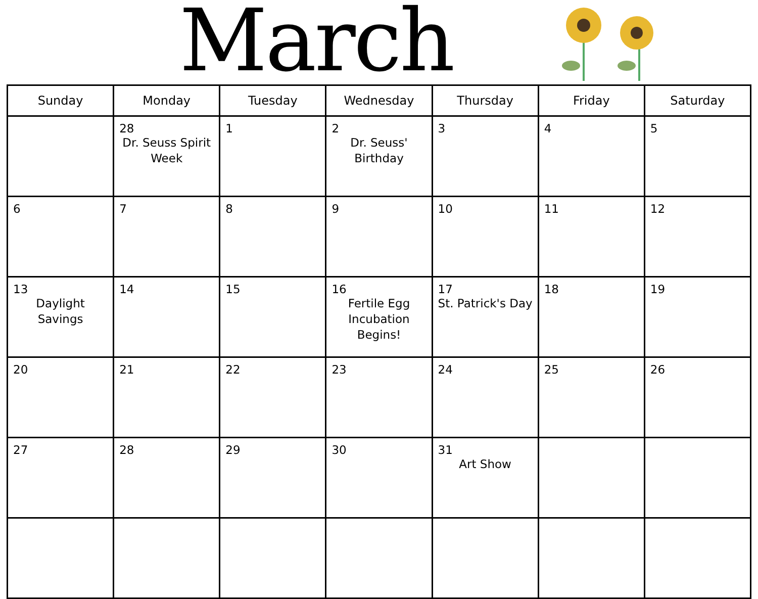March
| Sunday | Monday | Tuesday | Wednesday | Thursday | Friday | Saturday |
| --- | --- | --- | --- | --- | --- | --- |
| | 28 Dr. Seuss Spirit Week | 1 | 2 Dr. Seuss' Birthday | 3 | 4 | 5 |
| 6 | 7 | 8 | 9 | 10 | 11 | 12 |
| 13 Daylight Savings | 14 | 15 | 16 Fertile Egg Incubation Begins! | 17 St. Patrick's Day | 18 | 19 |
| 20 | 21 | 22 | 23 | 24 | 25 | 26 |
| 27 | 28 | 29 | 30 | 31 Art Show | | |